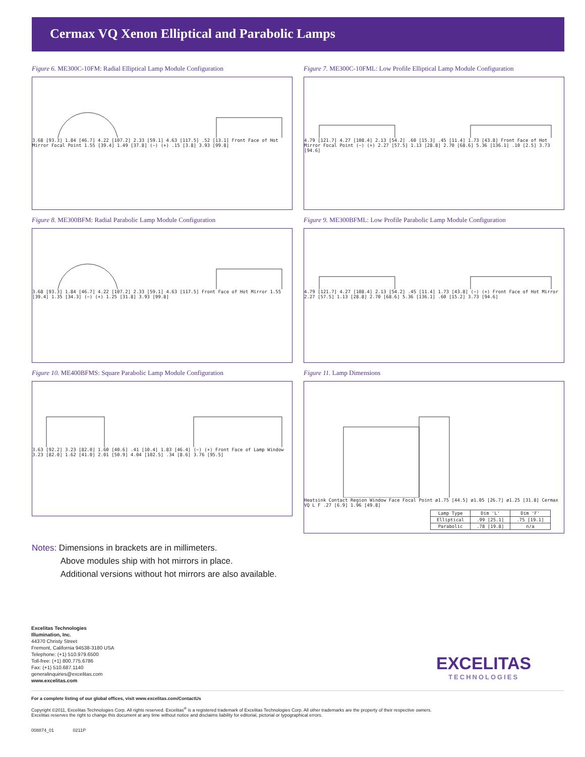Cermax VQ Xenon Elliptical and Parabolic Lamps
Figure 6. ME300C-10FM: Radial Elliptical Lamp Module Configuration
3.68 [93.3] 1.84 [46.7] 4.22 [107.2] 2.33 [59.1] 4.63 [117.5] .52 [13.1] Front Face of Hot Mirror Focal Point 1.55 [39.4] 1.49 [37.8] (−) (+) .15 [3.8] 3.93 [99.8]
Figure 7. ME300C-10FML: Low Profile Elliptical Lamp Module Configuration
4.79 [121.7] 4.27 [108.4] 2.13 [54.2] .60 [15.3] .45 [11.4] 1.73 [43.8] Front Face of Hot Mirror Focal Point (−) (+) 2.27 [57.5] 1.13 [28.8] 2.70 [68.6] 5.36 [136.1] .10 [2.5] 3.73 [94.6]
Figure 8. ME300BFM: Radial Parabolic Lamp Module Configuration
3.68 [93.3] 1.84 [46.7] 4.22 [107.2] 2.33 [59.1] 4.63 [117.5] Front Face of Hot Mirror 1.55 [39.4] 1.35 [34.3] (−) (+) 1.25 [31.8] 3.93 [99.8]
Figure 9. ME300BFML: Low Profile Parabolic Lamp Module Configuration
4.79 [121.7] 4.27 [108.4] 2.13 [54.2] .45 [11.4] 1.73 [43.8] (−) (+) Front Face of Hot Mirror 2.27 [57.5] 1.13 [28.8] 2.70 [68.6] 5.36 [136.1] .60 [15.2] 3.73 [94.6]
Figure 10. ME400BFMS: Square Parabolic Lamp Module Configuration
3.63 [92.2] 3.23 [82.0] 1.60 [40.6] .41 [10.4] 1.83 [46.4] (−) (+) Front Face of Lamp Window 3.23 [82.0] 1.62 [41.0] 2.01 [50.9] 4.04 [102.5] .34 [8.6] 3.76 [95.5]
Notes: Dimensions in brackets are in millimeters.
Above modules ship with hot mirrors in place.
Additional versions without hot mirrors are also available.
Figure 11. Lamp Dimensions
Heatsink Contact Region Window Face Focal Point ø1.75 [44.5] ø1.05 [26.7] ø1.25 [31.8] Cermax VQ L F .27 [6.9] 1.96 [49.8]
| Lamp Type | Dim 'L' | Dim 'F' |
| --- | --- | --- |
| Elliptical | .99 [25.1] | .75 [19.1] |
| Parabolic | .78 [19.8] | n/a |
Excelitas Technologies
Illumination, Inc.
44370 Christy Street
Fremont, California 94538-3180 USA
Telephone: (+1) 510.979.6500
Toll-free: (+1) 800.775.6786
Fax: (+1) 510.687.1140
generalinquiries@excelitas.com
www.excelitas.com
EXCELITAS
TECHNOLOGIES
For a complete listing of our global offices, visit www.excelitas.com/ContactUs
Copyright ©2011, Excelitas Technologies Corp. All rights reserved. Excelitas<sup>®</sup> is a registered trademark of Excelitas Technologies Corp. All other trademarks are the property of their respective owners.
Excelitas reserves the right to change this document at any time without notice and disclaims liability for editorial, pictorial or typographical errors.
008874_01 0211P